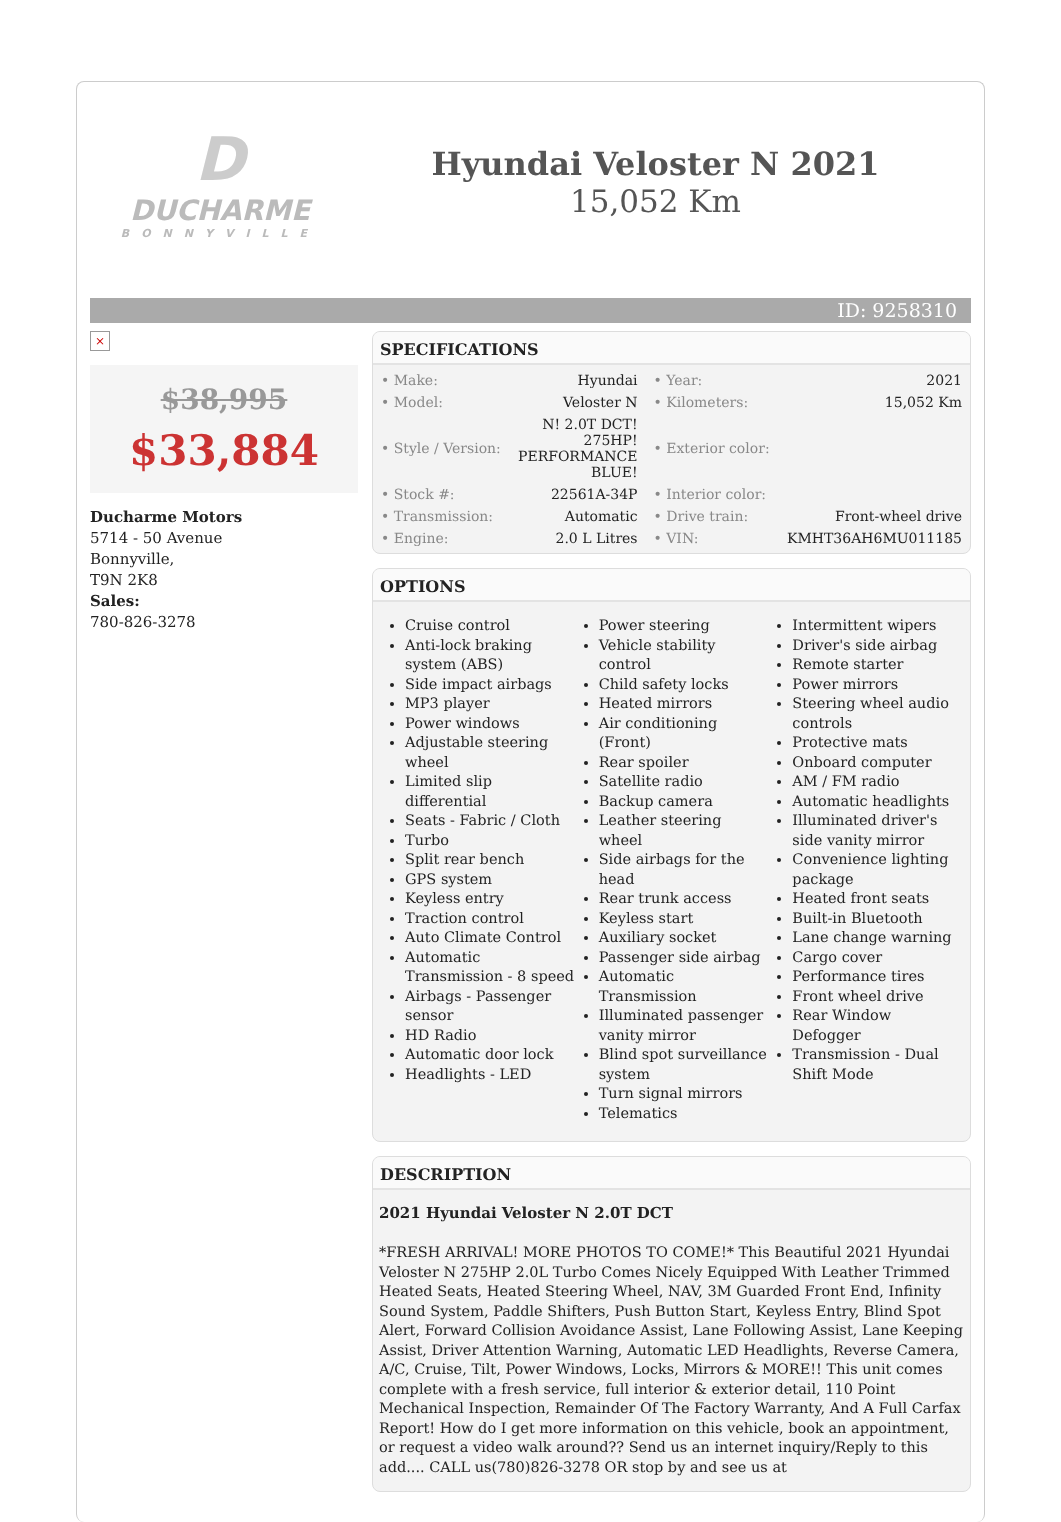D
DUCHARME
BONNYVILLE
Hyundai Veloster N 2021
15,052 Km
ID: 9258310
×
$38,995
$33,884
Ducharme Motors
5714 - 50 Avenue
Bonnyville,
T9N 2K8
Sales:
780-826-3278
SPECIFICATIONS
| • Make: | Hyundai | • Year: | 2021 |
| • Model: | Veloster N | • Kilometers: | 15,052 Km |
| • Style / Version: | N! 2.0T DCT! 275HP! PERFORMANCE BLUE! | • Exterior color: | |
| • Stock #: | 22561A-34P | • Interior color: | |
| • Transmission: | Automatic | • Drive train: | Front-wheel drive |
| • Engine: | 2.0 L Litres | • VIN: | KMHT36AH6MU011185 |
OPTIONS
Cruise control
Anti-lock braking system (ABS)
Side impact airbags
MP3 player
Power windows
Adjustable steering wheel
Limited slip differential
Seats - Fabric / Cloth
Turbo
Split rear bench
GPS system
Keyless entry
Traction control
Auto Climate Control
Automatic Transmission - 8 speed
Airbags - Passenger sensor
HD Radio
Automatic door lock
Headlights - LED
Power steering
Vehicle stability control
Child safety locks
Heated mirrors
Air conditioning (Front)
Rear spoiler
Satellite radio
Backup camera
Leather steering wheel
Side airbags for the head
Rear trunk access
Keyless start
Auxiliary socket
Passenger side airbag
Automatic Transmission
Illuminated passenger vanity mirror
Blind spot surveillance system
Turn signal mirrors
Telematics
Intermittent wipers
Driver's side airbag
Remote starter
Power mirrors
Steering wheel audio controls
Protective mats
Onboard computer
AM / FM radio
Automatic headlights
Illuminated driver's side vanity mirror
Convenience lighting package
Heated front seats
Built-in Bluetooth
Lane change warning
Cargo cover
Performance tires
Front wheel drive
Rear Window Defogger
Transmission - Dual Shift Mode
DESCRIPTION
2021 Hyundai Veloster N 2.0T DCT
*FRESH ARRIVAL! MORE PHOTOS TO COME!* This Beautiful 2021 Hyundai Veloster N 275HP 2.0L Turbo Comes Nicely Equipped With Leather Trimmed Heated Seats, Heated Steering Wheel, NAV, 3M Guarded Front End, Infinity Sound System, Paddle Shifters, Push Button Start, Keyless Entry, Blind Spot Alert, Forward Collision Avoidance Assist, Lane Following Assist, Lane Keeping Assist, Driver Attention Warning, Automatic LED Headlights, Reverse Camera, A/C, Cruise, Tilt, Power Windows, Locks, Mirrors & MORE!! This unit comes complete with a fresh service, full interior & exterior detail, 110 Point Mechanical Inspection, Remainder Of The Factory Warranty, And A Full Carfax Report! How do I get more information on this vehicle, book an appointment, or request a video walk around?? Send us an internet inquiry/Reply to this add.... CALL us(780)826-3278 OR stop by and see us at